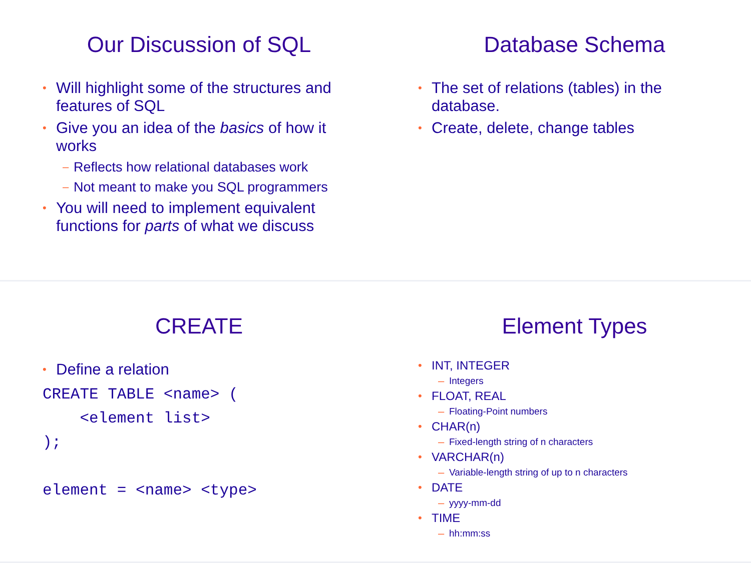Our Discussion of SQL
• Will highlight some of the structures and features of SQL
• Give you an idea of the basics of how it works
– Reflects how relational databases work
– Not meant to make you SQL programmers
• You will need to implement equivalent functions for parts of what we discuss
Database Schema
• The set of relations (tables) in the database.
• Create, delete, change tables
CREATE
• Define a relation
CREATE TABLE <name> (
    <element list>
);

element = <name> <type>
Element Types
• INT, INTEGER
– Integers
• FLOAT, REAL
– Floating-Point numbers
• CHAR(n)
– Fixed-length string of n characters
• VARCHAR(n)
– Variable-length string of up to n characters
• DATE
– yyyy-mm-dd
• TIME
– hh:mm:ss